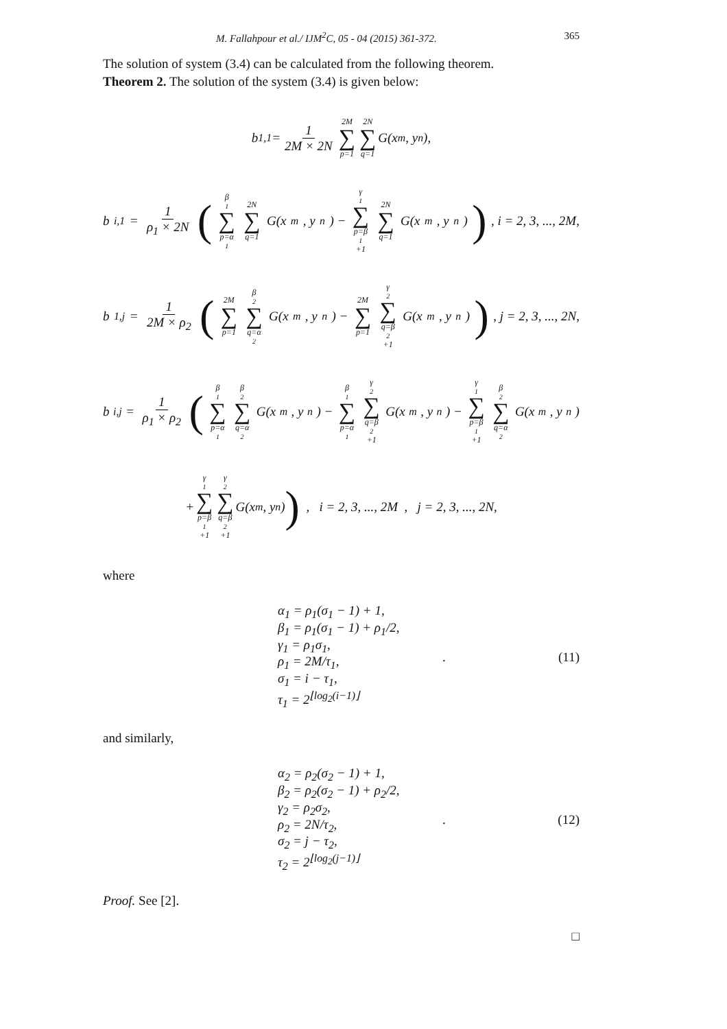M. Fallahpour et al./ IJM<sup>2</sup>C, 05 - 04 (2015) 361-372. 365
The solution of system (3.4) can be calculated from the following theorem.
Theorem 2. The solution of the system (3.4) is given below:
b<sub>1,1</sub> = 1 2M × 2N 2M ∑ p=1 2N ∑ q=1 G(x<sub>m</sub>, y<sub>n</sub>),
b<sub>i,1</sub> = 1 ρ<sub>1</sub> × 2N (β<sub>1</sub> ∑ p=α<sub>1</sub> 2N ∑ q=1 G(x<sub>m</sub>, y<sub>n</sub>) − γ<sub>1</sub> ∑ p=β<sub>1</sub>+1 2N ∑ q=1 G(x<sub>m</sub>, y<sub>n</sub>)) , i = 2, 3, ..., 2M,
b<sub>1,j</sub> = 1 2M × ρ<sub>2</sub> (2M ∑ p=1 β<sub>2</sub> ∑ q=α<sub>2</sub> G(x<sub>m</sub>, y<sub>n</sub>) − 2M ∑ p=1 γ<sub>2</sub> ∑ q=β<sub>2</sub>+1 G(x<sub>m</sub>, y<sub>n</sub>)) , j = 2, 3, ..., 2N,
b<sub>i,j</sub> = 1 ρ<sub>1</sub> × ρ<sub>2</sub> (β<sub>1</sub> ∑ p=α<sub>1</sub> β<sub>2</sub> ∑ q=α<sub>2</sub> G(x<sub>m</sub>, y<sub>n</sub>) − β<sub>1</sub> ∑ p=α<sub>1</sub> γ<sub>2</sub> ∑ q=β<sub>2</sub>+1 G(x<sub>m</sub>, y<sub>n</sub>) − γ<sub>1</sub> ∑ p=β<sub>1</sub>+1 β<sub>2</sub> ∑ q=α<sub>2</sub> G(x<sub>m</sub>, y<sub>n</sub>)
+ γ<sub>1</sub> ∑ p=β<sub>1</sub>+1 γ<sub>2</sub> ∑ q=β<sub>2</sub>+1 G(x<sub>m</sub>, y<sub>n</sub>)) , i = 2, 3, ..., 2M , j = 2, 3, ..., 2N,
where
α<sub>1</sub> = ρ<sub>1</sub>(σ<sub>1</sub> − 1) + 1,
β<sub>1</sub> = ρ<sub>1</sub>(σ<sub>1</sub> − 1) + ρ<sub>1</sub>/2,
γ<sub>1</sub> = ρ<sub>1</sub>σ<sub>1</sub>,
ρ<sub>1</sub> = 2M/τ<sub>1</sub>,
σ<sub>1</sub> = i − τ<sub>1</sub>,
τ<sub>1</sub> = 2<sup>⌊log<sub>2</sub>(i−1)⌋</sup>
. (11)
and similarly,
α<sub>2</sub> = ρ<sub>2</sub>(σ<sub>2</sub> − 1) + 1,
β<sub>2</sub> = ρ<sub>2</sub>(σ<sub>2</sub> − 1) + ρ<sub>2</sub>/2,
γ<sub>2</sub> = ρ<sub>2</sub>σ<sub>2</sub>,
ρ<sub>2</sub> = 2N/τ<sub>2</sub>,
σ<sub>2</sub> = j − τ<sub>2</sub>,
τ<sub>2</sub> = 2<sup>⌊log<sub>2</sub>(j−1)⌋</sup>
. (12)
Proof. See [2].
□